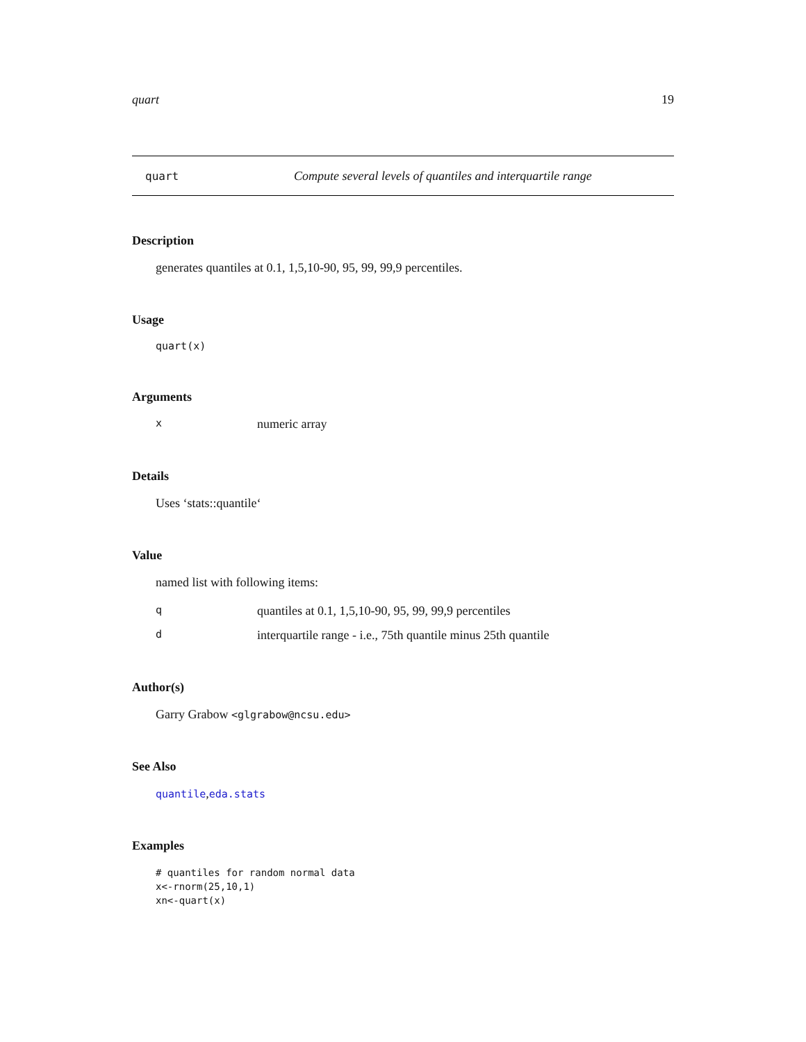quart 19
quart Compute several levels of quantiles and interquartile range
Description
generates quantiles at 0.1, 1,5,10-90, 95, 99, 99,9 percentiles.
Usage
quart(x)
Arguments
xnumeric array
Details
Uses ‘stats::quantile‘
Value
named list with following items:
qquantiles at 0.1, 1,5,10-90, 95, 99, 99,9 percentiles
dinterquartile range - i.e., 75th quantile minus 25th quantile
Author(s)
Garry Grabow <glgrabow@ncsu.edu>
See Also
quantile,eda.stats
Examples
# quantiles for random normal data
x<-rnorm(25,10,1)
xn<-quart(x)